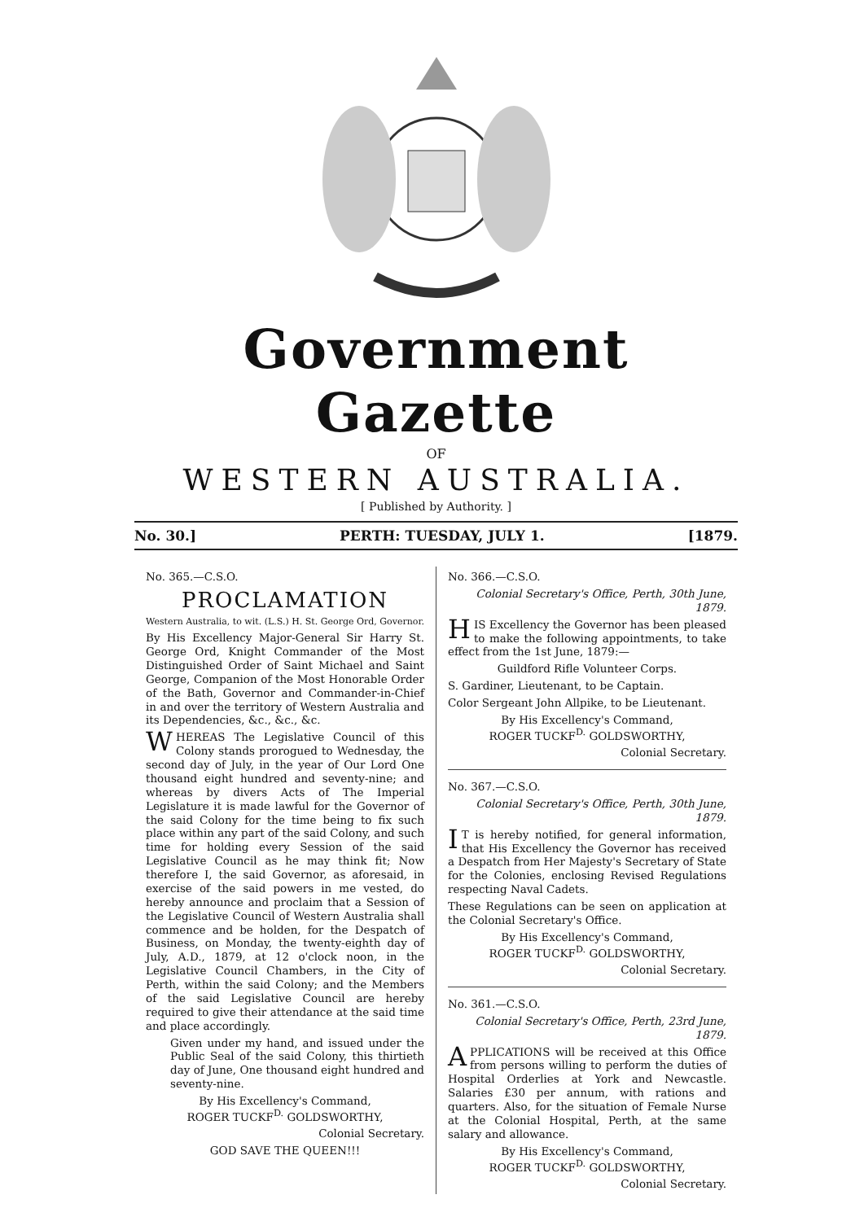Government Gazette
OF
WESTERN AUSTRALIA.
[ Published by Authority. ]
No. 30.] PERTH: TUESDAY, JULY 1. [1879.
No. 365.—C.S.O.
PROCLAMATION
Western Australia, to wit. (L.S.) H. St. George Ord, Governor.
By His Excellency Major-General Sir Harry St. George Ord, Knight Commander of the Most Distinguished Order of Saint Michael and Saint George, Companion of the Most Honorable Order of the Bath, Governor and Commander-in-Chief in and over the territory of Western Australia and its Dependencies, &c., &c., &c.
WHEREAS The Legislative Council of this Colony stands prorogued to Wednesday, the second day of July, in the year of Our Lord One thousand eight hundred and seventy-nine; and whereas by divers Acts of The Imperial Legislature it is made lawful for the Governor of the said Colony for the time being to fix such place within any part of the said Colony, and such time for holding every Session of the said Legislative Council as he may think fit; Now therefore I, the said Governor, as aforesaid, in exercise of the said powers in me vested, do hereby announce and proclaim that a Session of the Legislative Council of Western Australia shall commence and be holden, for the Despatch of Business, on Monday, the twenty-eighth day of July, A.D., 1879, at 12 o'clock noon, in the Legislative Council Chambers, in the City of Perth, within the said Colony; and the Members of the said Legislative Council are hereby required to give their attendance at the said time and place accordingly.
Given under my hand, and issued under the Public Seal of the said Colony, this thirtieth day of June, One thousand eight hundred and seventy-nine.
By His Excellency's Command,
ROGER TUCKF<sup>D.</sup> GOLDSWORTHY,
Colonial Secretary.
GOD SAVE THE QUEEN!!!
No. 366.—C.S.O.
Colonial Secretary's Office, Perth, 30th June, 1879.
HIS Excellency the Governor has been pleased to make the following appointments, to take effect from the 1st June, 1879:—
Guildford Rifle Volunteer Corps.
S. Gardiner, Lieutenant, to be Captain.
Color Sergeant John Allpike, to be Lieutenant.
By His Excellency's Command,
ROGER TUCKF<sup>D.</sup> GOLDSWORTHY,
Colonial Secretary.
No. 367.—C.S.O.
Colonial Secretary's Office, Perth, 30th June, 1879.
IT is hereby notified, for general information, that His Excellency the Governor has received a Despatch from Her Majesty's Secretary of State for the Colonies, enclosing Revised Regulations respecting Naval Cadets.
These Regulations can be seen on application at the Colonial Secretary's Office.
By His Excellency's Command,
ROGER TUCKF<sup>D.</sup> GOLDSWORTHY,
Colonial Secretary.
No. 361.—C.S.O.
Colonial Secretary's Office, Perth, 23rd June, 1879.
APPLICATIONS will be received at this Office from persons willing to perform the duties of Hospital Orderlies at York and Newcastle. Salaries £30 per annum, with rations and quarters. Also, for the situation of Female Nurse at the Colonial Hospital, Perth, at the same salary and allowance.
By His Excellency's Command,
ROGER TUCKF<sup>D.</sup> GOLDSWORTHY,
Colonial Secretary.